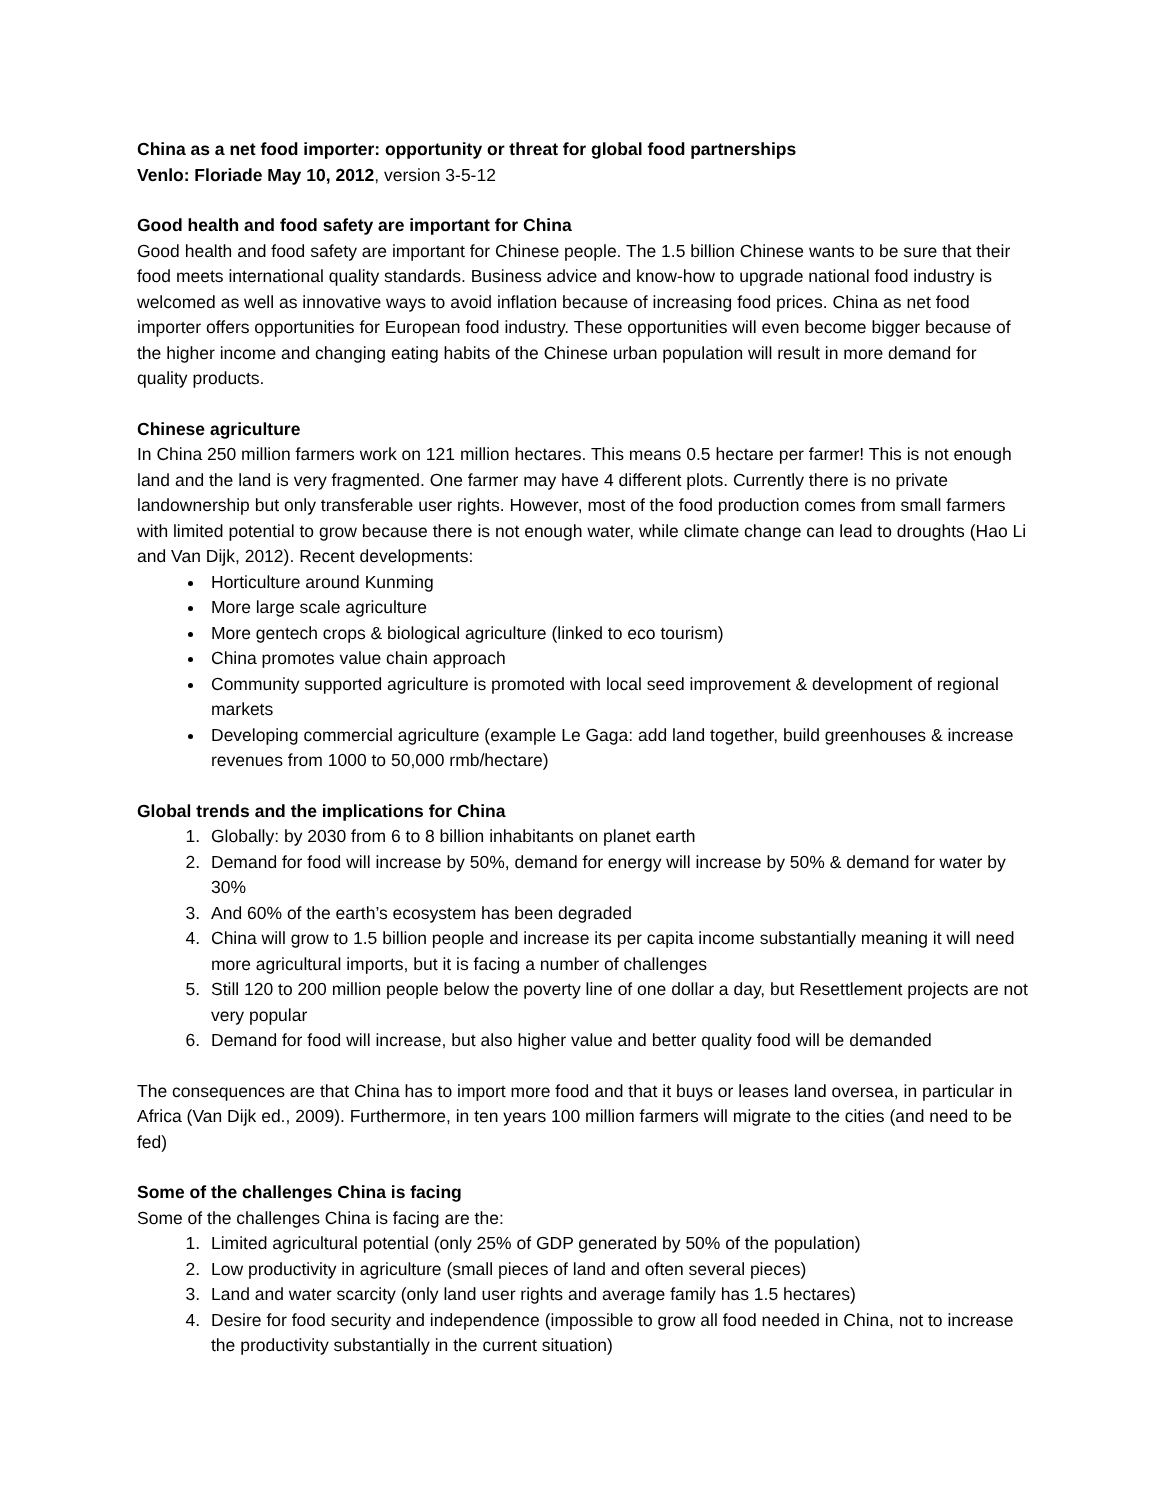China as a net food importer: opportunity or threat for global food partnerships
Venlo: Floriade May 10, 2012, version 3-5-12
Good health and food safety are important for China
Good health and food safety are important for Chinese people. The 1.5 billion Chinese wants to be sure that their food meets international quality standards. Business advice and know-how to upgrade national food industry is welcomed as well as innovative ways to avoid inflation because of increasing food prices. China as net food importer offers opportunities for European food industry. These opportunities will even become bigger because of the higher income and changing eating habits of the Chinese urban population will result in more demand for quality products.
Chinese agriculture
In China 250 million farmers work on 121 million hectares. This means 0.5 hectare per farmer! This is not enough land and the land is very fragmented. One farmer may have 4 different plots. Currently there is no private landownership but only transferable user rights. However, most of the food production comes from small farmers with limited potential to grow because there is not enough water, while climate change can lead to droughts (Hao Li and Van Dijk, 2012). Recent developments:
Horticulture around Kunming
More large scale agriculture
More gentech crops & biological agriculture (linked to eco tourism)
China promotes value chain approach
Community supported agriculture is promoted with local seed improvement & development of regional markets
Developing commercial agriculture (example Le Gaga: add land together, build greenhouses & increase revenues from 1000 to 50,000 rmb/hectare)
Global trends and the implications for China
1. Globally: by 2030 from 6 to 8 billion inhabitants on planet earth
2. Demand for food will increase by 50%, demand for energy will increase by 50% & demand for water by 30%
3. And 60% of the earth’s ecosystem has been degraded
4. China will grow to 1.5 billion people and increase its per capita income substantially meaning it will need more agricultural imports, but it is facing a number of challenges
5. Still 120 to 200 million people below the poverty line of one dollar a day, but Resettlement projects are not very popular
6. Demand for food will increase, but also higher value and better quality food will be demanded
The consequences are that China has to import more food and that it buys or leases land oversea, in particular in Africa (Van Dijk ed., 2009). Furthermore, in ten years 100 million farmers will migrate to the cities (and need to be fed)
Some of the challenges China is facing
Some of the challenges China is facing are the:
1. Limited agricultural potential (only 25% of GDP generated by 50% of the population)
2. Low productivity in agriculture (small pieces of land and often several pieces)
3. Land and water scarcity (only land user rights and average family has 1.5 hectares)
4. Desire for food security and independence (impossible to grow all food needed in China, not to increase the productivity substantially in the current situation)